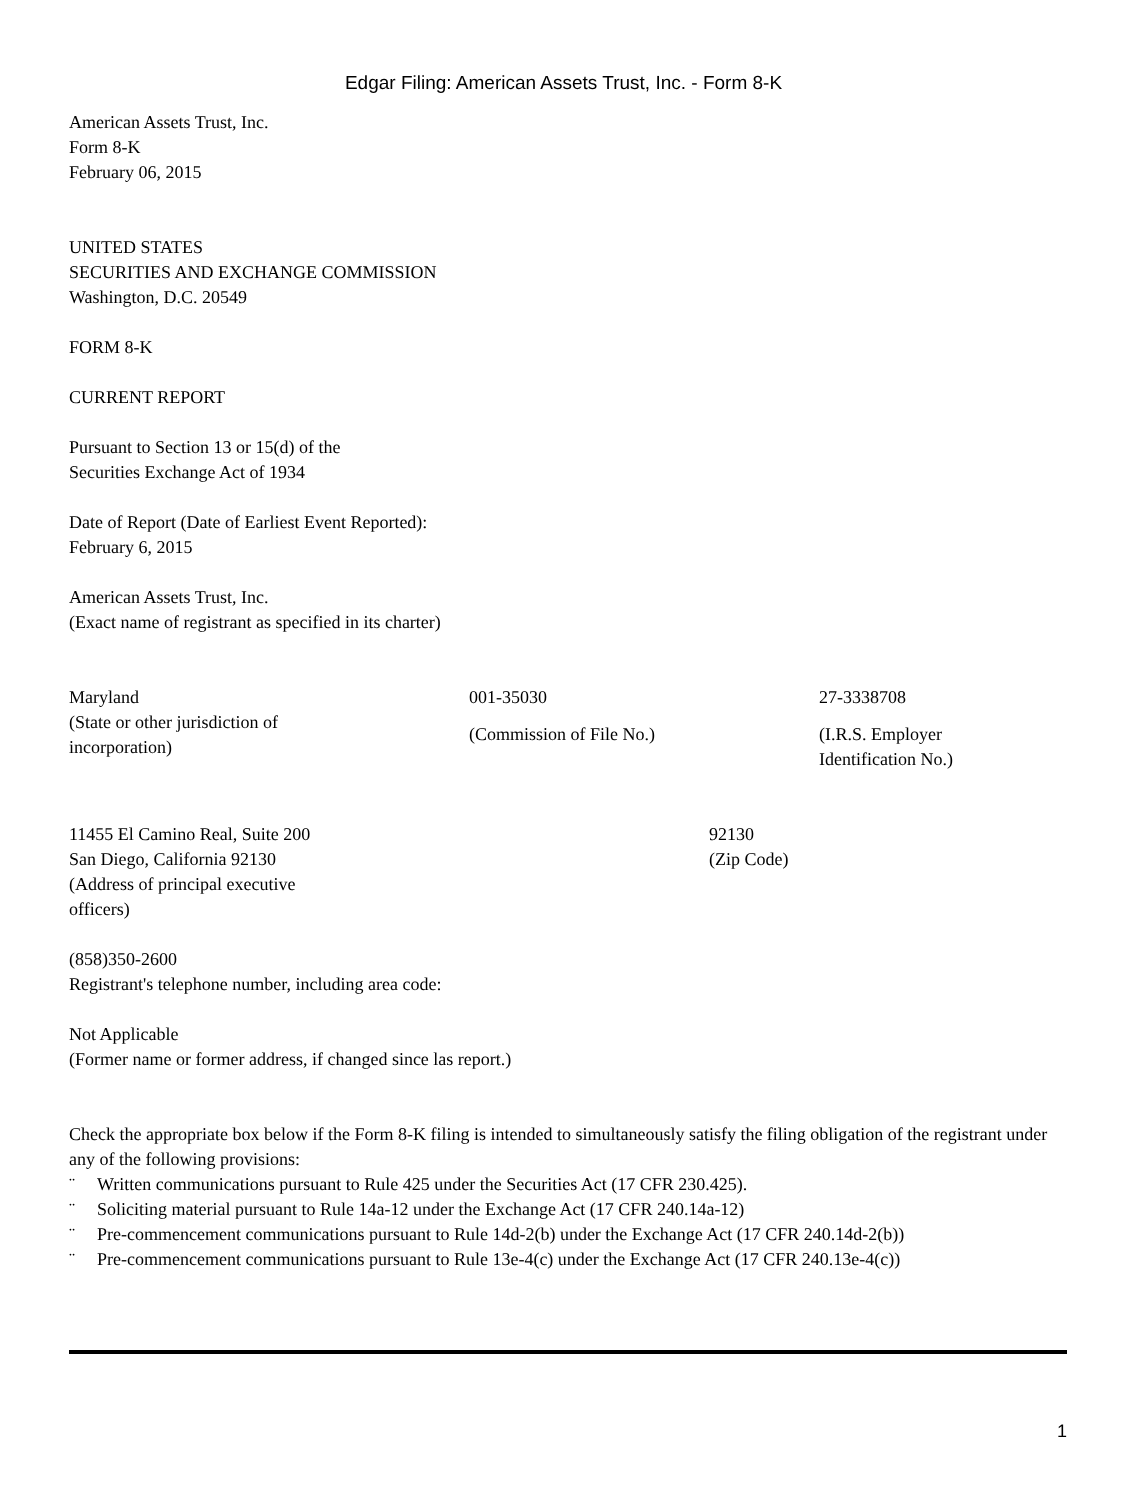Edgar Filing: American Assets Trust, Inc. - Form 8-K
American Assets Trust, Inc.
Form 8-K
February 06, 2015
UNITED STATES
SECURITIES AND EXCHANGE COMMISSION
Washington, D.C. 20549
FORM 8-K
CURRENT REPORT
Pursuant to Section 13 or 15(d) of the
Securities Exchange Act of 1934
Date of Report (Date of Earliest Event Reported):
February 6, 2015
American Assets Trust, Inc.
(Exact name of registrant as specified in its charter)
| Maryland | 001-35030 | 27-3338708 |
| (State or other jurisdiction of incorporation) | (Commission of File No.) | (I.R.S. Employer Identification No.) |
| 11455 El Camino Real, Suite 200 San Diego, California 92130 (Address of principal executive officers) | 92130 (Zip Code) |
(858)350-2600
Registrant's telephone number, including area code:
Not Applicable
(Former name or former address, if changed since las report.)
Check the appropriate box below if the Form 8-K filing is intended to simultaneously satisfy the filing obligation of the registrant under any of the following provisions:
¨ Written communications pursuant to Rule 425 under the Securities Act (17 CFR 230.425).
¨ Soliciting material pursuant to Rule 14a-12 under the Exchange Act (17 CFR 240.14a-12)
¨ Pre-commencement communications pursuant to Rule 14d-2(b) under the Exchange Act (17 CFR 240.14d-2(b))
¨ Pre-commencement communications pursuant to Rule 13e-4(c) under the Exchange Act (17 CFR 240.13e-4(c))
1